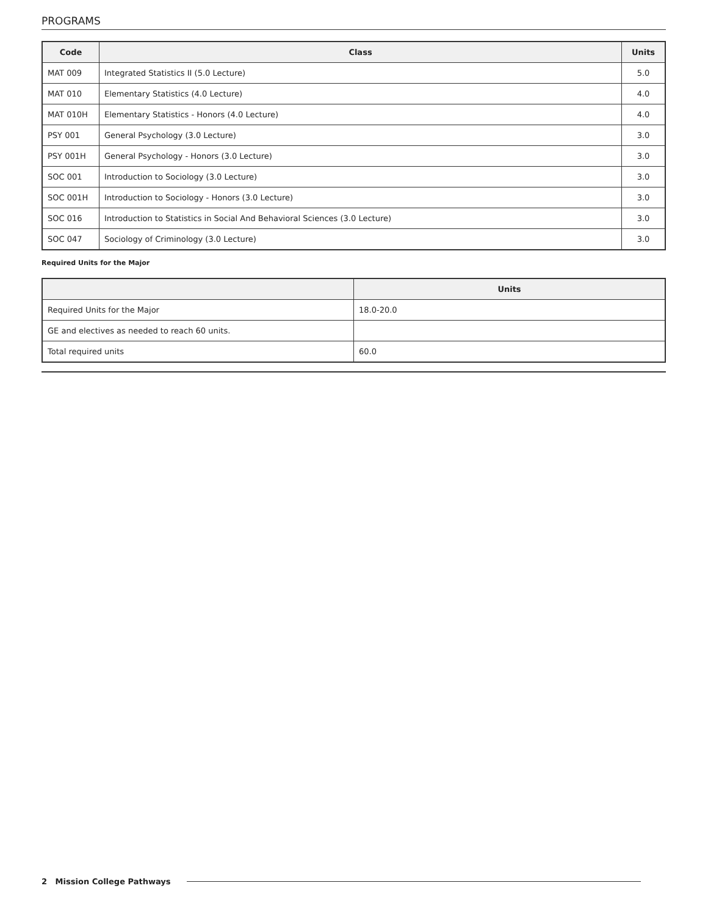PROGRAMS
| Code | Class | Units |
| --- | --- | --- |
| MAT 009 | Integrated Statistics II (5.0 Lecture) | 5.0 |
| MAT 010 | Elementary Statistics (4.0 Lecture) | 4.0 |
| MAT 010H | Elementary Statistics - Honors (4.0 Lecture) | 4.0 |
| PSY 001 | General Psychology (3.0 Lecture) | 3.0 |
| PSY 001H | General Psychology - Honors (3.0 Lecture) | 3.0 |
| SOC 001 | Introduction to Sociology (3.0 Lecture) | 3.0 |
| SOC 001H | Introduction to Sociology - Honors (3.0 Lecture) | 3.0 |
| SOC 016 | Introduction to Statistics in Social And Behavioral Sciences (3.0 Lecture) | 3.0 |
| SOC 047 | Sociology of Criminology (3.0 Lecture) | 3.0 |
Required Units for the Major
| | Units |
| --- | --- |
| Required Units for the Major | 18.0-20.0 |
| GE and electives as needed to reach 60 units. | |
| Total required units | 60.0 |
2 Mission College Pathways